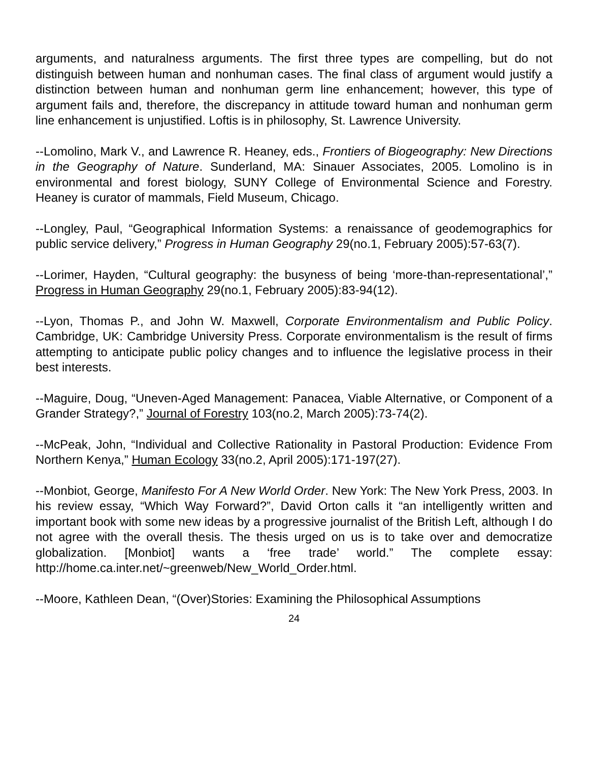arguments, and naturalness arguments. The first three types are compelling, but do not distinguish between human and nonhuman cases. The final class of argument would justify a distinction between human and nonhuman germ line enhancement; however, this type of argument fails and, therefore, the discrepancy in attitude toward human and nonhuman germ line enhancement is unjustified. Loftis is in philosophy, St. Lawrence University.
--Lomolino, Mark V., and Lawrence R. Heaney, eds., Frontiers of Biogeography: New Directions in the Geography of Nature. Sunderland, MA: Sinauer Associates, 2005. Lomolino is in environmental and forest biology, SUNY College of Environmental Science and Forestry. Heaney is curator of mammals, Field Museum, Chicago.
--Longley, Paul, “Geographical Information Systems: a renaissance of geodemographics for public service delivery,” Progress in Human Geography 29(no.1, February 2005):57-63(7).
--Lorimer, Hayden, “Cultural geography: the busyness of being ‘more-than-representational’,” Progress in Human Geography 29(no.1, February 2005):83-94(12).
--Lyon, Thomas P., and John W. Maxwell, Corporate Environmentalism and Public Policy. Cambridge, UK: Cambridge University Press. Corporate environmentalism is the result of firms attempting to anticipate public policy changes and to influence the legislative process in their best interests.
--Maguire, Doug, “Uneven-Aged Management: Panacea, Viable Alternative, or Component of a Grander Strategy?,” Journal of Forestry 103(no.2, March 2005):73-74(2).
--McPeak, John, “Individual and Collective Rationality in Pastoral Production: Evidence From Northern Kenya,” Human Ecology 33(no.2, April 2005):171-197(27).
--Monbiot, George, Manifesto For A New World Order. New York: The New York Press, 2003. In his review essay, “Which Way Forward?”, David Orton calls it “an intelligently written and important book with some new ideas by a progressive journalist of the British Left, although I do not agree with the overall thesis. The thesis urged on us is to take over and democratize globalization. [Monbiot] wants a ‘free trade’ world.” The complete essay: http://home.ca.inter.net/~greenweb/New_World_Order.html.
--Moore, Kathleen Dean, “(Over)Stories: Examining the Philosophical Assumptions
24